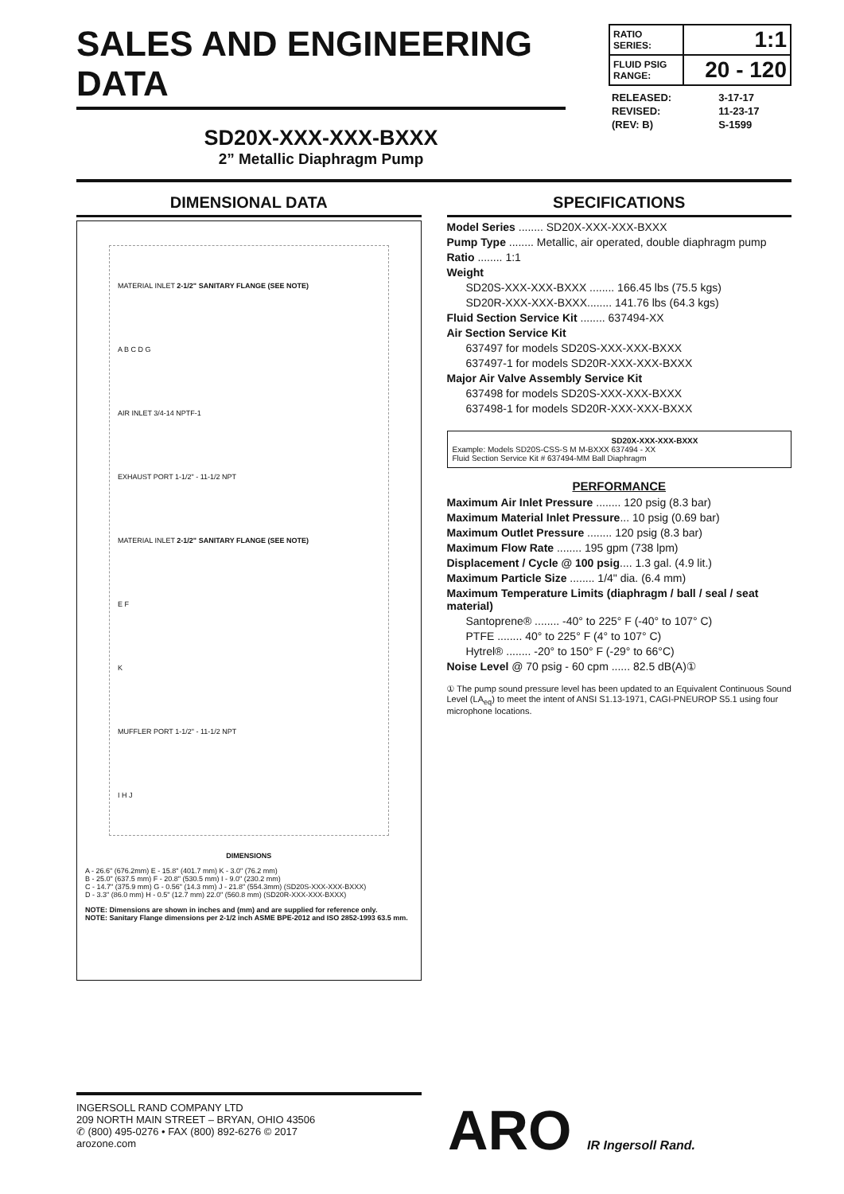SALES AND ENGINEERING DATA
SD20X-XXX-XXX-BXXX
2” Metallic Diaphragm Pump
| RATIO SERIES: | 1:1 |
| FLUID PSIG RANGE: | 20 - 120 |
| RELEASED: | 3-17-17 |
| REVISED: | 11-23-17 |
| (REV: B) | S-1599 |
DIMENSIONAL DATA
MATERIAL INLET 2-1/2" SANITARY FLANGE (SEE NOTE)
A B C D G
AIR INLET 3/4-14 NPTF-1
EXHAUST PORT 1-1/2" - 11-1/2 NPT
MATERIAL INLET 2-1/2" SANITARY FLANGE (SEE NOTE)
E F
K
MUFFLER PORT 1-1/2" - 11-1/2 NPT
I H J
DIMENSIONS
A - 26.6" (676.2mm) E - 15.8" (401.7 mm) K - 3.0" (76.2 mm)
B - 25.0" (637.5 mm) F - 20.8" (530.5 mm) I - 9.0" (230.2 mm)
C - 14.7" (375.9 mm) G - 0.56" (14.3 mm) J - 21.8" (554.3mm) (SD20S-XXX-XXX-BXXX)
D - 3.3" (86.0 mm) H - 0.5" (12.7 mm) 22.0" (560.8 mm) (SD20R-XXX-XXX-BXXX)
NOTE: Dimensions are shown in inches and (mm) and are supplied for reference only.
NOTE: Sanitary Flange dimensions per 2-1/2 inch ASME BPE-2012 and ISO 2852-1993 63.5 mm.
SPECIFICATIONS
Model Series ........ SD20X-XXX-XXX-BXXX
Pump Type ........ Metallic, air operated, double diaphragm pump
Ratio ........ 1:1
Weight
SD20S-XXX-XXX-BXXX ........ 166.45 lbs (75.5 kgs)
SD20R-XXX-XXX-BXXX........ 141.76 lbs (64.3 kgs)
Fluid Section Service Kit ........ 637494-XX
Air Section Service Kit
637497 for models SD20S-XXX-XXX-BXXX
637497-1 for models SD20R-XXX-XXX-BXXX
Major Air Valve Assembly Service Kit
637498 for models SD20S-XXX-XXX-BXXX
637498-1 for models SD20R-XXX-XXX-BXXX
SD20X-XXX-XXX-BXXX
Example: Models SD20S-CSS-S M M-BXXX 637494 - XX
Fluid Section Service Kit # 637494-MM Ball Diaphragm
PERFORMANCE
Maximum Air Inlet Pressure ........ 120 psig (8.3 bar)
Maximum Material Inlet Pressure... 10 psig (0.69 bar)
Maximum Outlet Pressure ........ 120 psig (8.3 bar)
Maximum Flow Rate ........ 195 gpm (738 lpm)
Displacement / Cycle @ 100 psig.... 1.3 gal. (4.9 lit.)
Maximum Particle Size ........ 1/4" dia. (6.4 mm)
Maximum Temperature Limits (diaphragm / ball / seal / seat material)
Santoprene® ........ -40° to 225° F (-40° to 107° C)
PTFE ........ 40° to 225° F (4° to 107° C)
Hytrel® ........ -20° to 150° F (-29° to 66°C)
Noise Level @ 70 psig - 60 cpm ...... 82.5 dB(A)①
① The pump sound pressure level has been updated to an Equivalent Continuous Sound Level (LA<sub>eq</sub>) to meet the intent of ANSI S1.13-1971, CAGI-PNEUROP S5.1 using four microphone locations.
INGERSOLL RAND COMPANY LTD
209 NORTH MAIN STREET – BRYAN, OHIO 43506
✆ (800) 495-0276 • FAX (800) 892-6276 © 2017
arozone.com
ARO IR Ingersoll Rand.